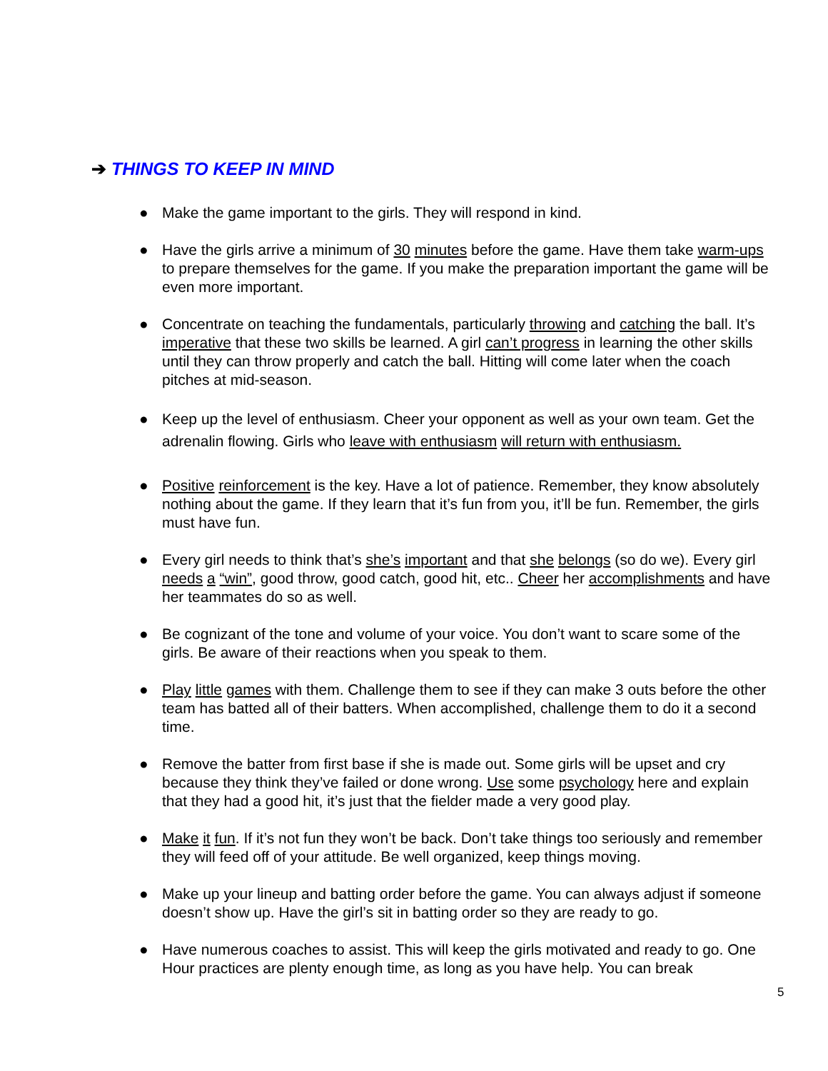➔ THINGS TO KEEP IN MIND
● Make the game important to the girls. They will respond in kind.
● Have the girls arrive a minimum of 30 minutes before the game. Have them take warm-ups to prepare themselves for the game. If you make the preparation important the game will be even more important.
● Concentrate on teaching the fundamentals, particularly throwing and catching the ball. It’s imperative that these two skills be learned. A girl can’t progress in learning the other skills until they can throw properly and catch the ball. Hitting will come later when the coach pitches at mid-season.
● Keep up the level of enthusiasm. Cheer your opponent as well as your own team. Get the adrenalin flowing. Girls who leave with enthusiasm will return with enthusiasm.
● Positive reinforcement is the key. Have a lot of patience. Remember, they know absolutely nothing about the game. If they learn that it’s fun from you, it’ll be fun. Remember, the girls must have fun.
● Every girl needs to think that’s she’s important and that she belongs (so do we). Every girl needs a “win”, good throw, good catch, good hit, etc.. Cheer her accomplishments and have her teammates do so as well.
● Be cognizant of the tone and volume of your voice. You don’t want to scare some of the girls. Be aware of their reactions when you speak to them.
● Play little games with them. Challenge them to see if they can make 3 outs before the other team has batted all of their batters. When accomplished, challenge them to do it a second time.
● Remove the batter from first base if she is made out. Some girls will be upset and cry because they think they’ve failed or done wrong. Use some psychology here and explain that they had a good hit, it’s just that the fielder made a very good play.
● Make it fun. If it’s not fun they won’t be back. Don’t take things too seriously and remember they will feed off of your attitude. Be well organized, keep things moving.
● Make up your lineup and batting order before the game. You can always adjust if someone doesn’t show up. Have the girl’s sit in batting order so they are ready to go.
● Have numerous coaches to assist. This will keep the girls motivated and ready to go. One Hour practices are plenty enough time, as long as you have help. You can break
5